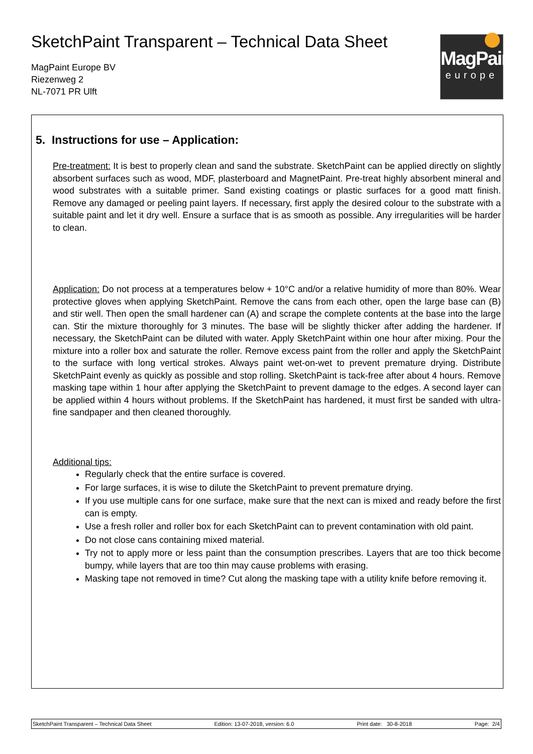SketchPaint Transparent – Technical Data Sheet
MagPaint Europe BV
Riezenweg 2
NL-7071 PR Ulft
MagPaint
europe
5. Instructions for use – Application:
Pre-treatment: It is best to properly clean and sand the substrate. SketchPaint can be applied directly on slightly absorbent surfaces such as wood, MDF, plasterboard and MagnetPaint. Pre-treat highly absorbent mineral and wood substrates with a suitable primer. Sand existing coatings or plastic surfaces for a good matt finish. Remove any damaged or peeling paint layers. If necessary, first apply the desired colour to the substrate with a suitable paint and let it dry well. Ensure a surface that is as smooth as possible. Any irregularities will be harder to clean.
Application: Do not process at a temperatures below + 10°C and/or a relative humidity of more than 80%. Wear protective gloves when applying SketchPaint. Remove the cans from each other, open the large base can (B) and stir well. Then open the small hardener can (A) and scrape the complete contents at the base into the large can. Stir the mixture thoroughly for 3 minutes. The base will be slightly thicker after adding the hardener. If necessary, the SketchPaint can be diluted with water. Apply SketchPaint within one hour after mixing. Pour the mixture into a roller box and saturate the roller. Remove excess paint from the roller and apply the SketchPaint to the surface with long vertical strokes. Always paint wet-on-wet to prevent premature drying. Distribute SketchPaint evenly as quickly as possible and stop rolling. SketchPaint is tack-free after about 4 hours. Remove masking tape within 1 hour after applying the SketchPaint to prevent damage to the edges. A second layer can be applied within 4 hours without problems. If the SketchPaint has hardened, it must first be sanded with ultra-fine sandpaper and then cleaned thoroughly.
Additional tips:
Regularly check that the entire surface is covered.
For large surfaces, it is wise to dilute the SketchPaint to prevent premature drying.
If you use multiple cans for one surface, make sure that the next can is mixed and ready before the first can is empty.
Use a fresh roller and roller box for each SketchPaint can to prevent contamination with old paint.
Do not close cans containing mixed material.
Try not to apply more or less paint than the consumption prescribes. Layers that are too thick become bumpy, while layers that are too thin may cause problems with erasing.
Masking tape not removed in time? Cut along the masking tape with a utility knife before removing it.
SketchPaint Transparent – Technical Data Sheet Edition: 13-07-2018, version: 6.0 Print date: 30-8-2018 Page: 2/4